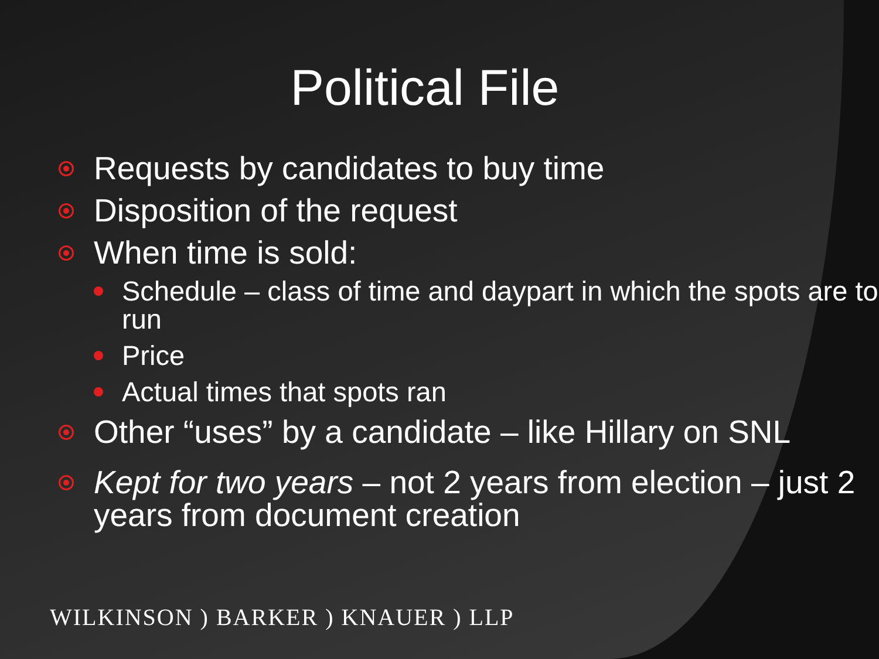Political File
Requests by candidates to buy time
Disposition of the request
When time is sold:
Schedule – class of time and daypart in which the spots are to run
Price
Actual times that spots ran
Other “uses” by a candidate – like Hillary on SNL
Kept for two years – not 2 years from election – just 2 years from document creation
WILKINSON ) BARKER ) KNAUER ) LLP